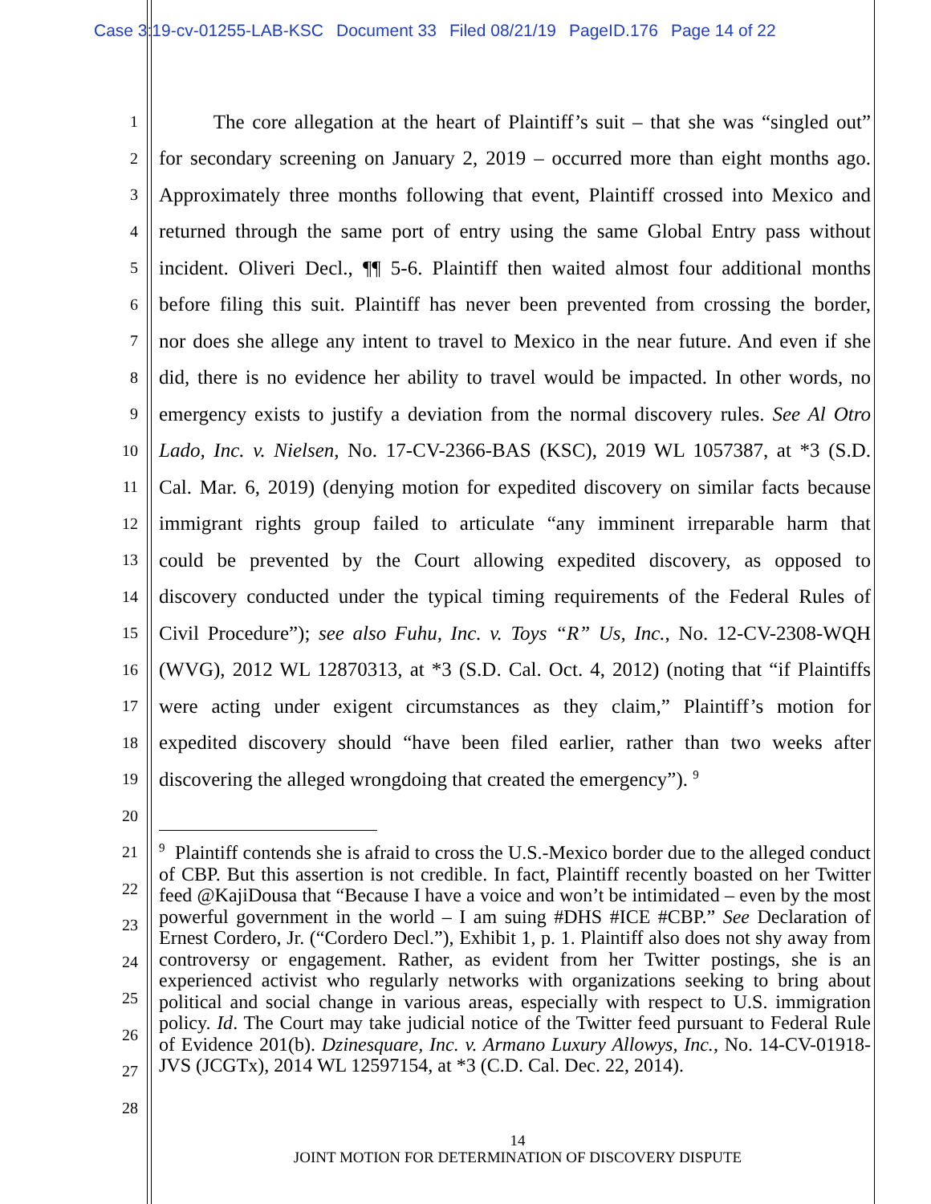Case 3:19-cv-01255-LAB-KSC Document 33 Filed 08/21/19 PageID.176 Page 14 of 22
1
The core allegation at the heart of Plaintiff’s suit – that she was “singled out”
2
for secondary screening on January 2, 2019 – occurred more than eight months ago.
3
Approximately three months following that event, Plaintiff crossed into Mexico and
4
returned through the same port of entry using the same Global Entry pass without
5
incident. Oliveri Decl., ¶¶ 5-6. Plaintiff then waited almost four additional months
6
before filing this suit. Plaintiff has never been prevented from crossing the border,
7
nor does she allege any intent to travel to Mexico in the near future. And even if she
8
did, there is no evidence her ability to travel would be impacted. In other words, no
9
emergency exists to justify a deviation from the normal discovery rules. See Al Otro
10
Lado, Inc. v. Nielsen, No. 17-CV-2366-BAS (KSC), 2019 WL 1057387, at *3 (S.D.
11
Cal. Mar. 6, 2019) (denying motion for expedited discovery on similar facts because
12
immigrant rights group failed to articulate “any imminent irreparable harm that
13
could be prevented by the Court allowing expedited discovery, as opposed to
14
discovery conducted under the typical timing requirements of the Federal Rules of
15
Civil Procedure”); see also Fuhu, Inc. v. Toys “R” Us, Inc., No. 12-CV-2308-WQH
16
(WVG), 2012 WL 12870313, at *3 (S.D. Cal. Oct. 4, 2012) (noting that “if Plaintiffs
17
were acting under exigent circumstances as they claim,” Plaintiff’s motion for
18
expedited discovery should “have been filed earlier, rather than two weeks after
19
discovering the alleged wrongdoing that created the emergency”). <sup>9</sup>
20
21
22
23
24
25
26
27
28
<sup>9</sup> Plaintiff contends she is afraid to cross the U.S.-Mexico border due to the alleged conduct of CBP. But this assertion is not credible. In fact, Plaintiff recently boasted on her Twitter feed @KajiDousa that “Because I have a voice and won’t be intimidated – even by the most powerful government in the world – I am suing #DHS #ICE #CBP.” See Declaration of Ernest Cordero, Jr. (“Cordero Decl.”), Exhibit 1, p. 1. Plaintiff also does not shy away from controversy or engagement. Rather, as evident from her Twitter postings, she is an experienced activist who regularly networks with organizations seeking to bring about political and social change in various areas, especially with respect to U.S. immigration policy. Id. The Court may take judicial notice of the Twitter feed pursuant to Federal Rule of Evidence 201(b). Dzinesquare, Inc. v. Armano Luxury Allowys, Inc., No. 14-CV-01918-JVS (JCGTx), 2014 WL 12597154, at *3 (C.D. Cal. Dec. 22, 2014).
14
JOINT MOTION FOR DETERMINATION OF DISCOVERY DISPUTE